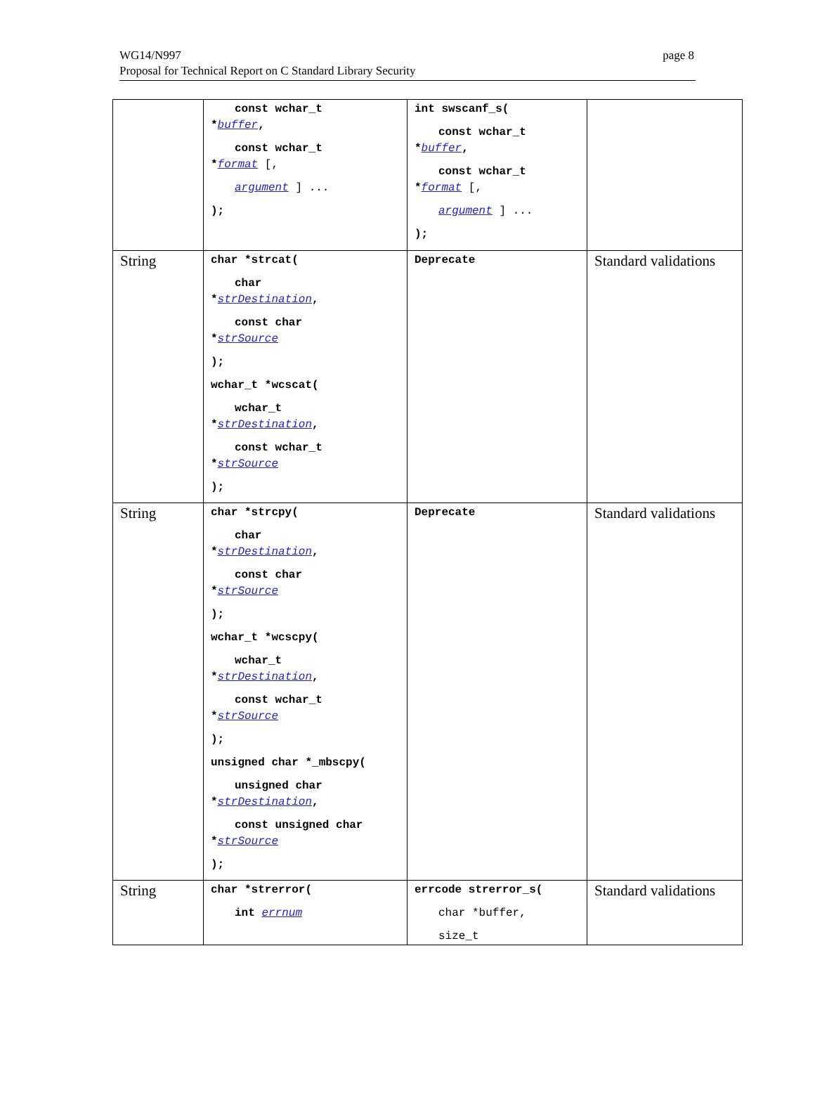WG14/N997
Proposal for Technical Report on C Standard Library Security
page 8
| | const wchar_t * buffer , const wchar_t * format [, argument ] ... ); | int swscanf_s( const wchar_t * buffer , const wchar_t * format [, argument ] ... ); | |
| String | char *strcat( char * strDestination , const char * strSource ); wchar_t *wcscat( wchar_t * strDestination , const wchar_t * strSource ); | Deprecate | Standard validations |
| String | char *strcpy( char * strDestination , const char * strSource ); wchar_t *wcscpy( wchar_t * strDestination , const wchar_t * strSource ); unsigned char *_mbscpy( unsigned char * strDestination , const unsigned char * strSource ); | Deprecate | Standard validations |
| String | char *strerror( int errnum | errcode strerror_s( char *buffer, size_t | Standard validations |